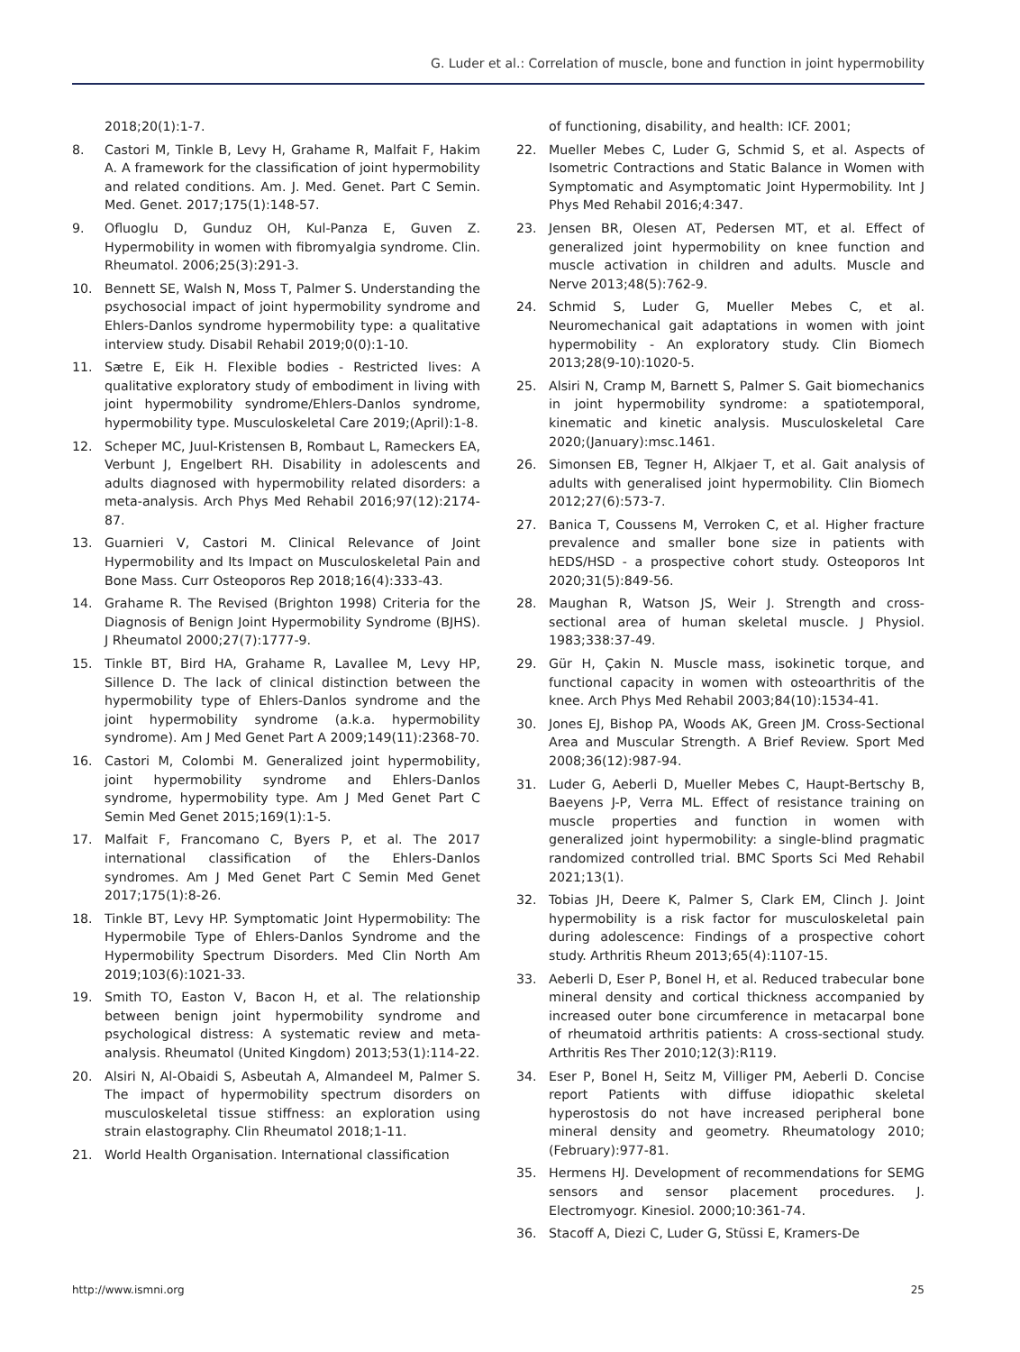G. Luder et al.: Correlation of muscle, bone and function in joint hypermobility
2018;20(1):1-7.
8. Castori M, Tinkle B, Levy H, Grahame R, Malfait F, Hakim A. A framework for the classification of joint hypermobility and related conditions. Am. J. Med. Genet. Part C Semin. Med. Genet. 2017;175(1):148-57.
9. Ofluoglu D, Gunduz OH, Kul-Panza E, Guven Z. Hypermobility in women with fibromyalgia syndrome. Clin. Rheumatol. 2006;25(3):291-3.
10. Bennett SE, Walsh N, Moss T, Palmer S. Understanding the psychosocial impact of joint hypermobility syndrome and Ehlers-Danlos syndrome hypermobility type: a qualitative interview study. Disabil Rehabil 2019;0(0):1-10.
11. Sætre E, Eik H. Flexible bodies - Restricted lives: A qualitative exploratory study of embodiment in living with joint hypermobility syndrome/Ehlers-Danlos syndrome, hypermobility type. Musculoskeletal Care 2019;(April):1-8.
12. Scheper MC, Juul-Kristensen B, Rombaut L, Rameckers EA, Verbunt J, Engelbert RH. Disability in adolescents and adults diagnosed with hypermobility related disorders: a meta-analysis. Arch Phys Med Rehabil 2016;97(12):2174-87.
13. Guarnieri V, Castori M. Clinical Relevance of Joint Hypermobility and Its Impact on Musculoskeletal Pain and Bone Mass. Curr Osteoporos Rep 2018;16(4):333-43.
14. Grahame R. The Revised (Brighton 1998) Criteria for the Diagnosis of Benign Joint Hypermobility Syndrome (BJHS). J Rheumatol 2000;27(7):1777-9.
15. Tinkle BT, Bird HA, Grahame R, Lavallee M, Levy HP, Sillence D. The lack of clinical distinction between the hypermobility type of Ehlers-Danlos syndrome and the joint hypermobility syndrome (a.k.a. hypermobility syndrome). Am J Med Genet Part A 2009;149(11):2368-70.
16. Castori M, Colombi M. Generalized joint hypermobility, joint hypermobility syndrome and Ehlers-Danlos syndrome, hypermobility type. Am J Med Genet Part C Semin Med Genet 2015;169(1):1-5.
17. Malfait F, Francomano C, Byers P, et al. The 2017 international classification of the Ehlers-Danlos syndromes. Am J Med Genet Part C Semin Med Genet 2017;175(1):8-26.
18. Tinkle BT, Levy HP. Symptomatic Joint Hypermobility: The Hypermobile Type of Ehlers-Danlos Syndrome and the Hypermobility Spectrum Disorders. Med Clin North Am 2019;103(6):1021-33.
19. Smith TO, Easton V, Bacon H, et al. The relationship between benign joint hypermobility syndrome and psychological distress: A systematic review and meta-analysis. Rheumatol (United Kingdom) 2013;53(1):114-22.
20. Alsiri N, Al-Obaidi S, Asbeutah A, Almandeel M, Palmer S. The impact of hypermobility spectrum disorders on musculoskeletal tissue stiffness: an exploration using strain elastography. Clin Rheumatol 2018;1-11.
21. World Health Organisation. International classification
of functioning, disability, and health: ICF. 2001;
22. Mueller Mebes C, Luder G, Schmid S, et al. Aspects of Isometric Contractions and Static Balance in Women with Symptomatic and Asymptomatic Joint Hypermobility. Int J Phys Med Rehabil 2016;4:347.
23. Jensen BR, Olesen AT, Pedersen MT, et al. Effect of generalized joint hypermobility on knee function and muscle activation in children and adults. Muscle and Nerve 2013;48(5):762-9.
24. Schmid S, Luder G, Mueller Mebes C, et al. Neuromechanical gait adaptations in women with joint hypermobility - An exploratory study. Clin Biomech 2013;28(9-10):1020-5.
25. Alsiri N, Cramp M, Barnett S, Palmer S. Gait biomechanics in joint hypermobility syndrome: a spatiotemporal, kinematic and kinetic analysis. Musculoskeletal Care 2020;(January):msc.1461.
26. Simonsen EB, Tegner H, Alkjaer T, et al. Gait analysis of adults with generalised joint hypermobility. Clin Biomech 2012;27(6):573-7.
27. Banica T, Coussens M, Verroken C, et al. Higher fracture prevalence and smaller bone size in patients with hEDS/HSD - a prospective cohort study. Osteoporos Int 2020;31(5):849-56.
28. Maughan R, Watson JS, Weir J. Strength and cross-sectional area of human skeletal muscle. J Physiol. 1983;338:37-49.
29. Gür H, Çakin N. Muscle mass, isokinetic torque, and functional capacity in women with osteoarthritis of the knee. Arch Phys Med Rehabil 2003;84(10):1534-41.
30. Jones EJ, Bishop PA, Woods AK, Green JM. Cross-Sectional Area and Muscular Strength. A Brief Review. Sport Med 2008;36(12):987-94.
31. Luder G, Aeberli D, Mueller Mebes C, Haupt-Bertschy B, Baeyens J-P, Verra ML. Effect of resistance training on muscle properties and function in women with generalized joint hypermobility: a single-blind pragmatic randomized controlled trial. BMC Sports Sci Med Rehabil 2021;13(1).
32. Tobias JH, Deere K, Palmer S, Clark EM, Clinch J. Joint hypermobility is a risk factor for musculoskeletal pain during adolescence: Findings of a prospective cohort study. Arthritis Rheum 2013;65(4):1107-15.
33. Aeberli D, Eser P, Bonel H, et al. Reduced trabecular bone mineral density and cortical thickness accompanied by increased outer bone circumference in metacarpal bone of rheumatoid arthritis patients: A cross-sectional study. Arthritis Res Ther 2010;12(3):R119.
34. Eser P, Bonel H, Seitz M, Villiger PM, Aeberli D. Concise report Patients with diffuse idiopathic skeletal hyperostosis do not have increased peripheral bone mineral density and geometry. Rheumatology 2010;(February):977-81.
35. Hermens HJ. Development of recommendations for SEMG sensors and sensor placement procedures. J. Electromyogr. Kinesiol. 2000;10:361-74.
36. Stacoff A, Diezi C, Luder G, Stüssi E, Kramers-De
http://www.ismni.org 25